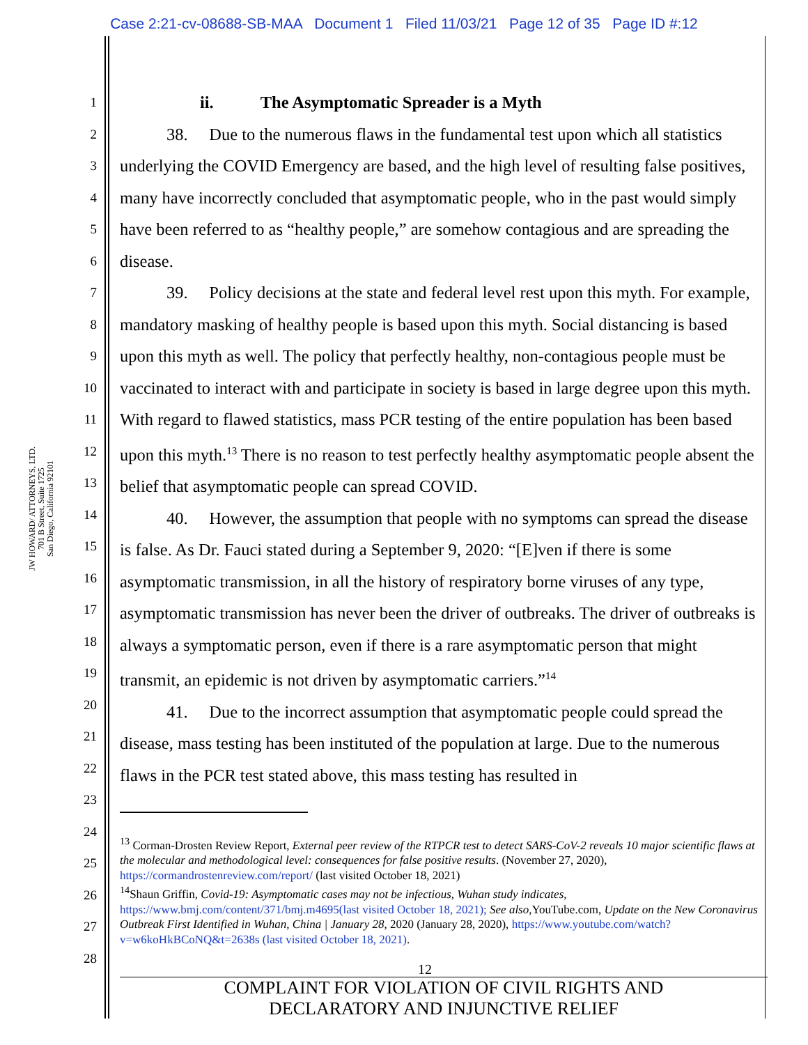Case 2:21-cv-08688-SB-MAA Document 1 Filed 11/03/21 Page 12 of 35 Page ID #:12
JW HOWARD/ ATTORNEYS, LTD.
701 B Street, Suite 1725
San Diego, California 92101
1
2
3
4
5
6
7
8
9
10
11
12
13
14
15
16
17
18
19
20
21
22
23
24
25
26
27
28
ii. The Asymptomatic Spreader is a Myth
38. Due to the numerous flaws in the fundamental test upon which all statistics underlying the COVID Emergency are based, and the high level of resulting false positives, many have incorrectly concluded that asymptomatic people, who in the past would simply have been referred to as “healthy people,” are somehow contagious and are spreading the disease.
39. Policy decisions at the state and federal level rest upon this myth. For example, mandatory masking of healthy people is based upon this myth. Social distancing is based upon this myth as well. The policy that perfectly healthy, non-contagious people must be vaccinated to interact with and participate in society is based in large degree upon this myth. With regard to flawed statistics, mass PCR testing of the entire population has been based upon this myth.<sup>13</sup> There is no reason to test perfectly healthy asymptomatic people absent the belief that asymptomatic people can spread COVID.
40. However, the assumption that people with no symptoms can spread the disease is false. As Dr. Fauci stated during a September 9, 2020: “[E]ven if there is some asymptomatic transmission, in all the history of respiratory borne viruses of any type, asymptomatic transmission has never been the driver of outbreaks. The driver of outbreaks is always a symptomatic person, even if there is a rare asymptomatic person that might transmit, an epidemic is not driven by asymptomatic carriers.”<sup>14</sup>
41. Due to the incorrect assumption that asymptomatic people could spread the disease, mass testing has been instituted of the population at large. Due to the numerous flaws in the PCR test stated above, this mass testing has resulted in
<sup>13</sup> Corman-Drosten Review Report, External peer review of the RTPCR test to detect SARS-CoV-2 reveals 10 major scientific flaws at the molecular and methodological level: consequences for false positive results. (November 27, 2020), https://cormandrostenreview.com/report/ (last visited October 18, 2021)
<sup>14</sup> Shaun Griffin, Covid-19: Asymptomatic cases may not be infectious, Wuhan study indicates, https://www.bmj.com/content/371/bmj.m4695(last visited October 18, 2021); See also,YouTube.com, Update on the New Coronavirus Outbreak First Identified in Wuhan, China | January 28, 2020 (January 28, 2020), https://www.youtube.com/watch?v=w6koHkBCoNQ&t=2638s (last visited October 18, 2021).
12
COMPLAINT FOR VIOLATION OF CIVIL RIGHTS AND
DECLARATORY AND INJUNCTIVE RELIEF